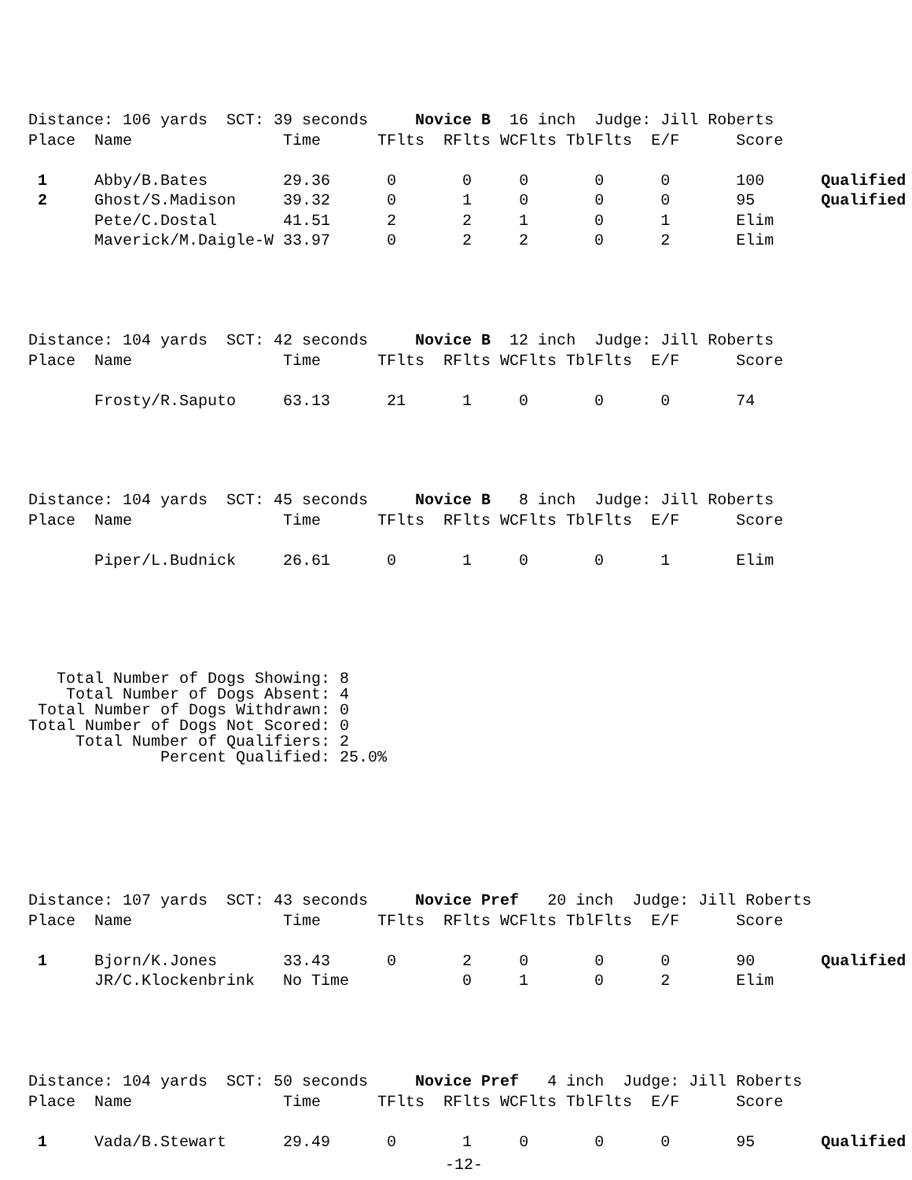Distance: 106 yards  SCT: 39 seconds     Novice B  16 inch  Judge: Jill Roberts
Place  Name                Time      TFlts  RFlts WCFlts TblFlts  E/F      Score

 1     Abby/B.Bates        29.36      0       0     0       0      0       100      Qualified
 2     Ghost/S.Madison     39.32      0       1     0       0      0       95       Qualified
       Pete/C.Dostal       41.51      2       2     1       0      1       Elim
       Maverick/M.Daigle-W 33.97      0       2     2       0      2       Elim
Distance: 104 yards  SCT: 42 seconds     Novice B  12 inch  Judge: Jill Roberts
Place  Name                Time      TFlts  RFlts WCFlts TblFlts  E/F      Score

       Frosty/R.Saputo     63.13      21      1     0       0      0       74
Distance: 104 yards  SCT: 45 seconds     Novice B   8 inch  Judge: Jill Roberts
Place  Name                Time      TFlts  RFlts WCFlts TblFlts  E/F      Score

       Piper/L.Budnick     26.61      0       1     0       0      1       Elim
   Total Number of Dogs Showing: 8
    Total Number of Dogs Absent: 4
 Total Number of Dogs Withdrawn: 0
Total Number of Dogs Not Scored: 0
     Total Number of Qualifiers: 2
              Percent Qualified: 25.0%
Distance: 107 yards  SCT: 43 seconds     Novice Pref   20 inch  Judge: Jill Roberts
Place  Name                Time      TFlts  RFlts WCFlts TblFlts  E/F      Score

 1     Bjorn/K.Jones       33.43      0       2     0       0      0       90       Qualified
       JR/C.Klockenbrink   No Time            0     1       0      2       Elim
Distance: 104 yards  SCT: 50 seconds     Novice Pref   4 inch  Judge: Jill Roberts
Place  Name                Time      TFlts  RFlts WCFlts TblFlts  E/F      Score

 1     Vada/B.Stewart      29.49      0       1     0       0      0       95       Qualified
-12-